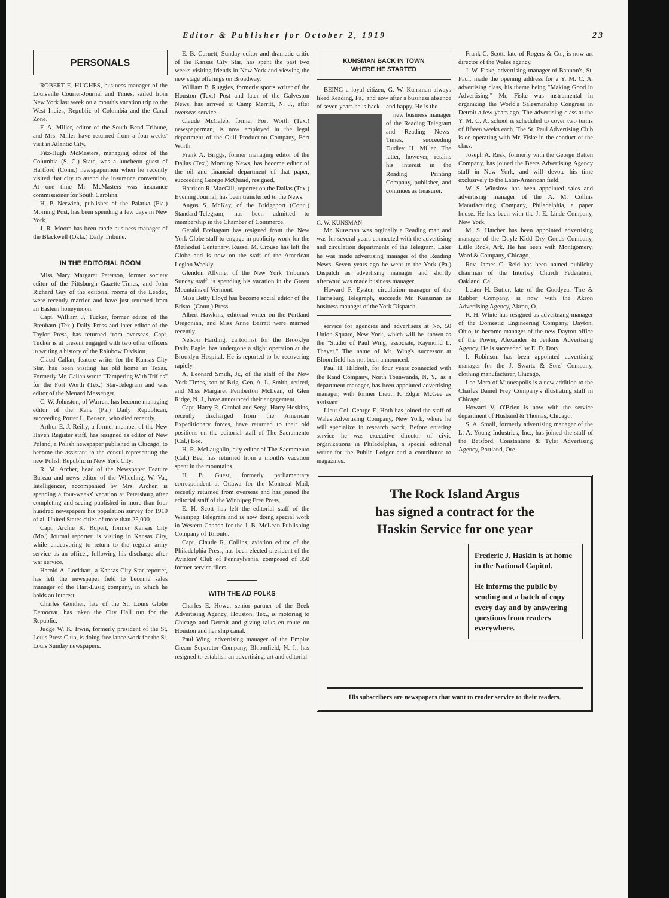Editor & Publisher for October 2, 1919 23
PERSONALS
ROBERT E. HUGHES, business manager of the Louisville Courier-Journal and Times, sailed from New York last week on a month's vacation trip to the West Indies, Republic of Colombia and the Canal Zone.
F. A. Miller, editor of the South Bend Tribune, and Mrs. Miller have returned from a four-weeks' visit in Atlantic City.
Fitz-Hugh McMasters, managing editor of the Columbia (S. C.) State, was a luncheon guest of Hartford (Conn.) newspapermen when he recently visited that city to attend the insurance convention. At one time Mr. McMasters was insurance commissioner for South Carolina.
H. P. Nerwich, publisher of the Palatka (Fla.) Morning Post, has been spending a few days in New York.
J. R. Moore has been made business manager of the Blackwell (Okla.) Daily Tribune.
IN THE EDITORIAL ROOM
Miss Mary Margaret Peterson, former society editor of the Pittsburgh Gazette-Times, and John Richard Guy of the editorial rooms of the Leader, were recently married and have just returned from an Eastern honeymoon.
Capt. William J. Tucker, former editor of the Brenham (Tex.) Daily Press and later editor of the Taylor Press, has returned from overseas. Capt. Tucker is at present engaged with two other officers in writing a history of the Rainbow Division.
Claud Callan, feature writer for the Kansas City Star, has been visiting his old home in Texas. Formerly Mr. Callan wrote "Tampering With Trifles" for the Fort Worth (Tex.) Star-Telegram and was editor of the Menard Messenger.
C. W. Johnston, of Warren, has become managing editor of the Kane (Pa.) Daily Republican, succeeding Porter L. Benson, who died recently.
Arthur E. J. Reilly, a former member of the New Haven Register staff, has resigned as editor of New Poland, a Polish newspaper published in Chicago, to become the assistant to the consul representing the new Polish Republic in New York City.
R. M. Archer, head of the Newspaper Feature Bureau and news editor of the Wheeling, W. Va., Intelligencer, accompanied by Mrs. Archer, is spending a four-weeks' vacation at Petersburg after completing and seeing published in more than four hundred newspapers his population survey for 1919 of all United States cities of more than 25,000.
Capt. Archie K. Rupert, former Kansas City (Mo.) Journal reporter, is visiting in Kansas City, while endeavoring to return to the regular army service as an officer, following his discharge after war service.
Harold A. Lockhart, a Kansas City Star reporter, has left the newspaper field to become sales manager of the Hart-Lusig company, in which he holds an interest.
Charles Gonther, late of the St. Louis Globe Democrat, has taken the City Hall run for the Republic.
Judge W. K. Irwin, formerly president of the St. Louis Press Club, is doing free lance work for the St. Louis Sunday newspapers.
E. B. Garnett, Sunday editor and dramatic critic of the Kansas City Star, has spent the past two weeks visiting friends in New York and viewing the new stage offerings on Broadway.
William B. Ruggles, formerly sports writer of the Houston (Tex.) Post and later of the Galveston News, has arrived at Camp Merritt, N. J., after overseas service.
Claude McCaleb, former Fort Worth (Tex.) newspaperman, is now employed in the legal department of the Gulf Production Company, Fort Worth.
Frank A. Briggs, former managing editor of the Dallas (Tex.) Morning News, has become editor of the oil and financial department of that paper, succeeding George McQuaid, resigned.
Harrison R. MacGill, reporter on the Dallas (Tex.) Evening Journal, has been transferred to the News.
Angus S. McKay, of the Bridgeport (Conn.) Standard-Telegram, has been admitted to membership in the Chamber of Commerce.
Gerald Breitagam has resigned from the New York Globe staff to engage in publicity work for the Methodist Centenary. Russel M. Crouse has left the Globe and is now on the staff of the American Legion Weekly.
Glendon Allvine, of the New York Tribune's Sunday staff, is spending his vacation in the Green Mountains of Vermont.
Miss Betty Lloyd has become social editor of the Bristol (Conn.) Press.
Albert Hawkins, editorial writer on the Portland Oregonian, and Miss Anne Barratt were married recently.
Nelson Harding, cartoonist for the Brooklyn Daily Eagle, has undergone a slight operation at the Brooklyn Hospital. He is reported to be recovering rapidly.
A. Leonard Smith, Jr., of the staff of the New York Times, son of Brig. Gen. A. L. Smith, retired, and Miss Margaret Pemberton McLean, of Glen Ridge, N. J., have announced their engagement.
Capt. Harry R. Gimbal and Sergt. Harry Hoskins, recently discharged from the American Expeditionary forces, have returned to their old positions on the editorial staff of The Sacramento (Cal.) Bee.
H. R. McLaughlin, city editor of The Sacramento (Cal.) Bee, has returned from a month's vacation spent in the mountains.
H. B. Guest, formerly parliamentary correspondent at Ottawa for the Montreal Mail, recently returned from overseas and has joined the editorial staff of the Winnipeg Free Press.
E. H. Scott has left the editorial staff of the Winnipeg Telegram and is now doing special work in Western Canada for the J. B. McLean Publishing Company of Toronto.
Capt. Claude R. Collins, aviation editor of the Philadelphia Press, has been elected president of the Aviators' Club of Pennsylvania, composed of 350 former service fliers.
WITH THE AD FOLKS
Charles E. Howe, senior partner of the Beek Advertising Agency, Houston, Tex., is motoring to Chicago and Detroit and giving talks en route on Houston and her ship canal.
Paul Wing, advertising manager of the Empire Cream Separator Company, Bloomfield, N. J., has resigned to establish an advertising, art and editorial
KUNSMAN BACK IN TOWN
WHERE HE STARTED
BEING a loyal citizen, G. W. Kunsman always liked Reading, Pa., and now after a business absence of seven years he is back—and happy. He is the
new business manager of the Reading Telegram and Reading News-Times, succeeding Dudley H. Miller. The latter, however, retains his interest in the Reading Printing Company, publisher, and continues as treasurer.
G. W. KUNSMAN
Mr. Kunsman was orginally a Reading man and was for several years connected with the advertising and circulation departments of the Telegram. Later he was made advertising manager of the Reading News. Seven years ago he went to the York (Pa.) Dispatch as advertising manager and shortly afterward was made business manager.
Howard F. Eyster, circulation manager of the Harrisburg Telegraph, succeeds Mr. Kunsman as business manager of the York Dispatch.
service for agencies and advertisers at No. 50 Union Square, New York, which will be known as the "Studio of Paul Wing, associate, Raymond L. Thayer." The name of Mr. Wing's successor at Bloomfield has not been announced.
Paul H. Hildreth, for four years connected with the Rand Company, North Tonawanda, N. Y., as a department manager, has been appointed advertising manager, with former Lieut. F. Edgar McGee as assistant.
Lieut-Col. George E. Hoth has joined the staff of Wales Advertising Company, New York, where he will specialize in research work. Before entering service he was executive director of civic organizations in Philadelphia, a special editorial writer for the Public Ledger and a contributor to magazines.
Frank C. Scott, late of Rogers & Co., is now art director of the Wales agency.
J. W. Fiske, advertising manager of Bannon's, St. Paul, made the opening address for a Y. M. C. A. advertising class, his theme being "Making Good in Advertising." Mr. Fiske was instrumental in organizing the World's Salesmanship Congress in Detroit a few years ago. The advertising class at the Y. M. C. A. school is scheduled to cover two terms of fifteen weeks each. The St. Paul Advertising Club is co-operating with Mr. Fiske in the conduct of the class.
Joseph A. Resk, formerly with the George Batten Company, has joined the Beers Advertising Agency staff in New York, and will devote his time exclusively to the Latin-American field.
W. S. Winslow has been appointed sales and advertising manager of the A. M. Collins Manufacturing Company, Philadelphia, a paper house. He has been with the J. E. Linde Company, New York.
M. S. Hatcher has been appointed advertising manager of the Doyle-Kidd Dry Goods Company, Little Rock, Ark. He has been with Montgomery, Ward & Company, Chicago.
Rev. James C. Reid has been named publicity chairman of the Interbay Church Federation, Oakland, Cal.
Lester H. Butler, late of the Goodyear Tire & Rubber Company, is now with the Akron Advertising Agency, Akron, O.
R. H. White has resigned as advertising manager of the Domestic Engineering Company, Dayton, Ohio, to become manager of the new Dayton office of the Power, Alexander & Jenkins Advertising Agency. He is succeeded by E. D. Doty.
I. Robinson has been appointed advertising manager for the J. Swartz & Sons' Company, clothing manufacturer, Chicago.
Lee Mero of Minneapolis is a new addition to the Charles Daniel Frey Company's illustrating staff in Chicago.
Howard V. O'Brien is now with the service department of Husband & Thomas, Chicago.
S. A. Small, formerly advertising manager of the L. A. Young Industries, Inc., has joined the staff of the Betsford, Constantine & Tyler Advertising Agency, Portland, Ore.
The Rock Island Argus
has signed a contract for the
Haskin Service for one year
Frederic J. Haskin is at home in the National Capitol.
He informs the public by sending out a batch of copy every day and by answering questions from readers everywhere.
His subscribers are newspapers that want to render service to their readers.